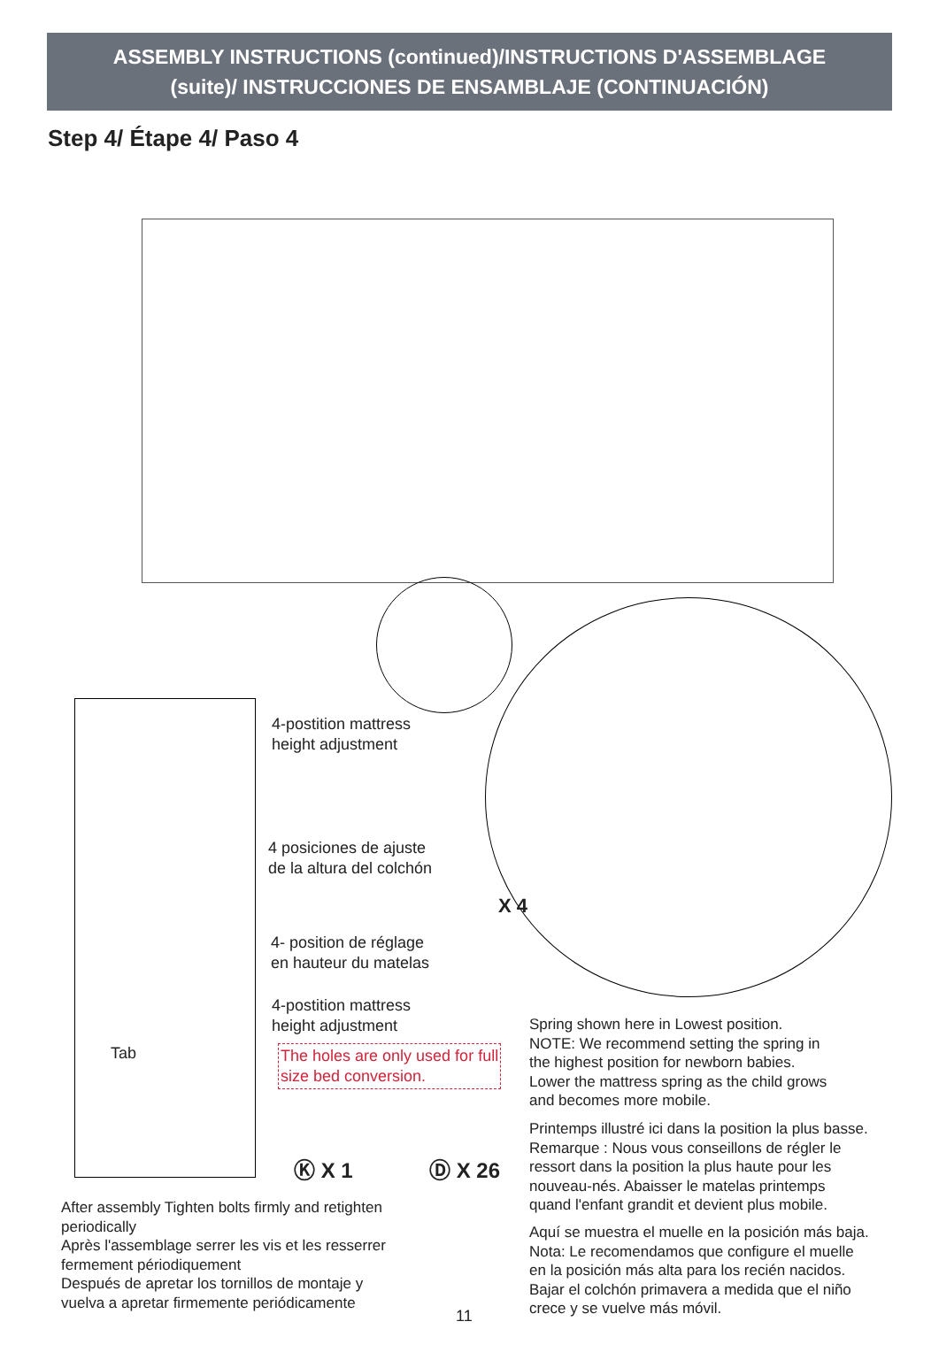ASSEMBLY INSTRUCTIONS (continued)/INSTRUCTIONS D'ASSEMBLAGE
(suite)/ INSTRUCCIONES DE ENSAMBLAJE (CONTINUACIÓN)
Step 4/ Étape 4/ Paso 4
4-postition mattress
height adjustment
4 posiciones de ajuste
de la altura del colchón
4- position de réglage
en hauteur du matelas
4-postition mattress
height adjustment
Tab
The holes are only used for full
size bed conversion.
X 4
Ⓚ X 1 Ⓓ X 26
Spring shown here in Lowest position.
NOTE: We recommend setting the spring in
the highest position for newborn babies.
Lower the mattress spring as the child grows
and becomes more mobile.
Printemps illustré ici dans la position la plus basse.
Remarque : Nous vous conseillons de régler le
ressort dans la position la plus haute pour les
nouveau-nés. Abaisser le matelas printemps
quand l'enfant grandit et devient plus mobile.
Aquí se muestra el muelle en la posición más baja.
Nota: Le recomendamos que configure el muelle
en la posición más alta para los recién nacidos.
Bajar el colchón primavera a medida que el niño
crece y se vuelve más móvil.
After assembly Tighten bolts firmly and retighten
periodically
Après l'assemblage serrer les vis et les resserrer
fermement périodiquement
Después de apretar los tornillos de montaje y
vuelva a apretar firmemente periódicamente
11